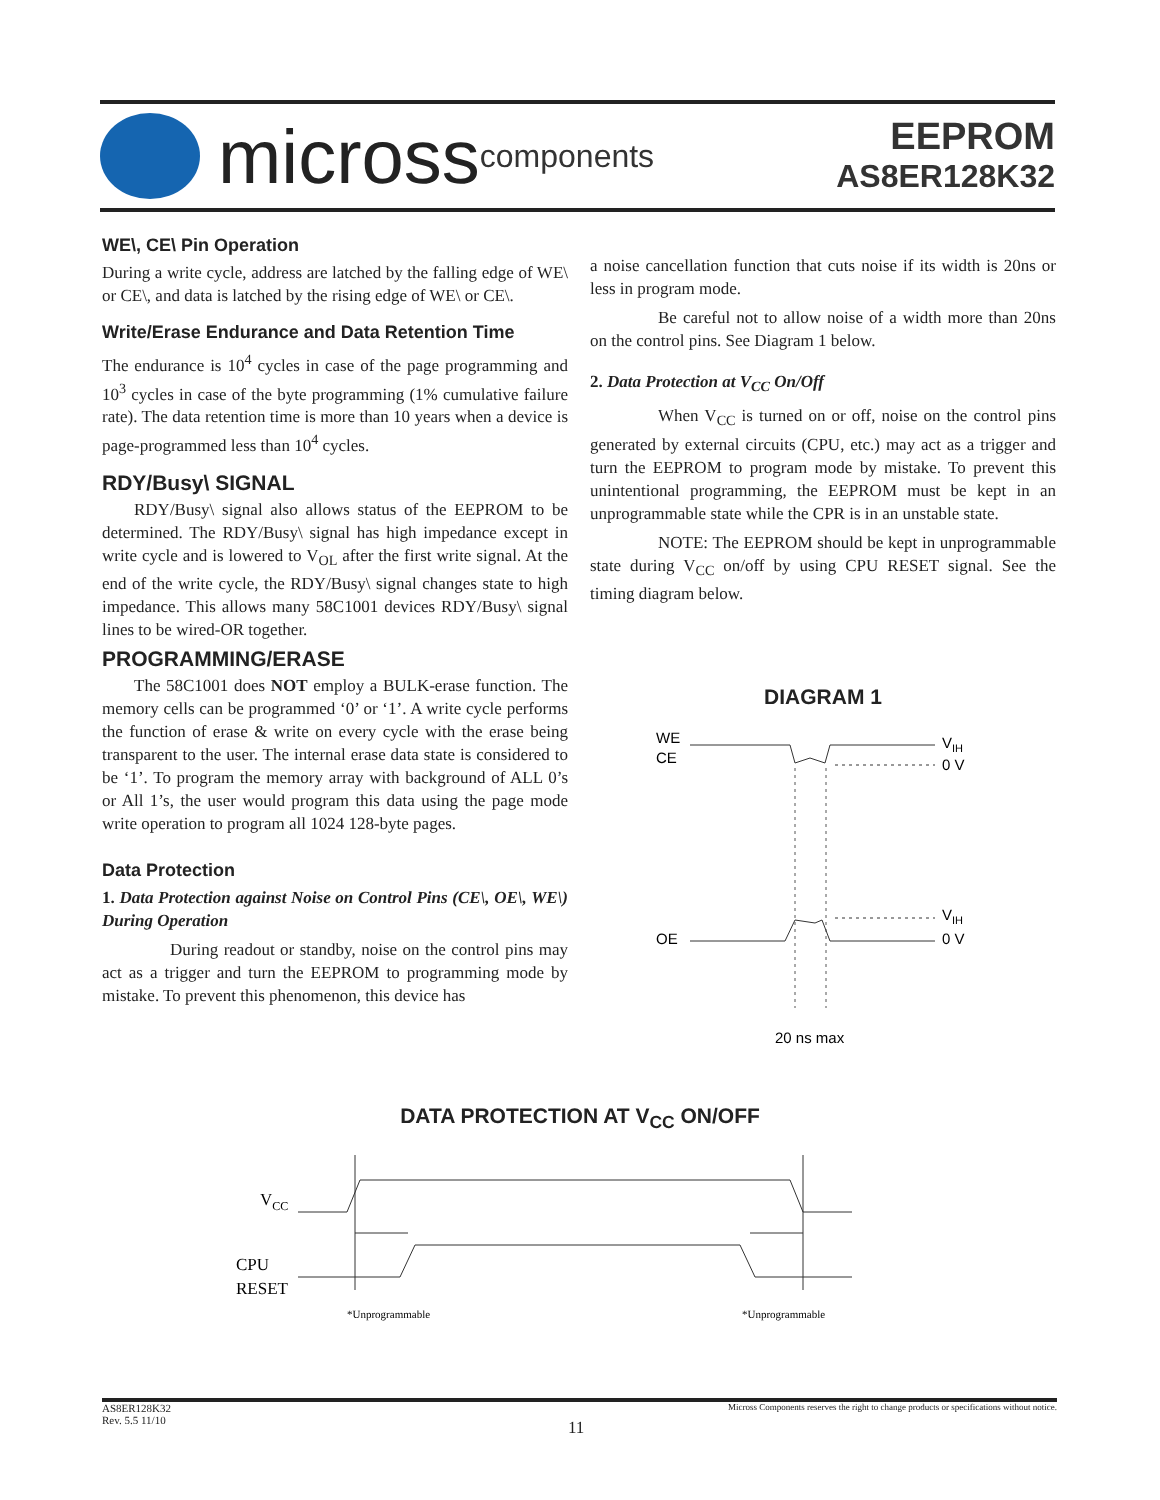micross components
EEPROM
AS8ER128K32
WE\, CE\ Pin Operation
During a write cycle, address are latched by the falling edge of WE\ or CE\, and data is latched by the rising edge of WE\ or CE\.
Write/Erase Endurance and Data Retention Time
The endurance is 10<sup>4</sup> cycles in case of the page programming and 10<sup>3</sup> cycles in case of the byte programming (1% cumulative failure rate). The data retention time is more than 10 years when a device is page-programmed less than 10<sup>4</sup> cycles.
RDY/Busy\ SIGNAL
RDY/Busy\ signal also allows status of the EEPROM to be determined. The RDY/Busy\ signal has high impedance except in write cycle and is lowered to V<sub>OL</sub> after the first write signal. At the end of the write cycle, the RDY/Busy\ signal changes state to high impedance. This allows many 58C1001 devices RDY/Busy\ signal lines to be wired-OR together.
PROGRAMMING/ERASE
The 58C1001 does NOT employ a BULK-erase function. The memory cells can be programmed ‘0’ or ‘1’. A write cycle performs the function of erase & write on every cycle with the erase being transparent to the user. The internal erase data state is considered to be ‘1’. To program the memory array with background of ALL 0’s or All 1’s, the user would program this data using the page mode write operation to program all 1024 128-byte pages.
Data Protection
1. Data Protection against Noise on Control Pins (CE\, OE\, WE\) During Operation
During readout or standby, noise on the control pins may act as a trigger and turn the EEPROM to programming mode by mistake. To prevent this phenomenon, this device has
a noise cancellation function that cuts noise if its width is 20ns or less in program mode.
Be careful not to allow noise of a width more than 20ns on the control pins. See Diagram 1 below.
2. Data Protection at V<sub>CC</sub> On/Off
When V<sub>CC</sub> is turned on or off, noise on the control pins generated by external circuits (CPU, etc.) may act as a trigger and turn the EEPROM to program mode by mistake. To prevent this unintentional programming, the EEPROM must be kept in an unprogrammable state while the CPR is in an unstable state.
NOTE: The EEPROM should be kept in unprogrammable state during V<sub>CC</sub> on/off by using CPU RESET signal. See the timing diagram below.
DIAGRAM 1
WE
CE
VIH
0 V
OE
VIH
0 V
20 ns max
DATA PROTECTION AT V<sub>CC</sub> ON/OFF
VCC
CPU
RESET
*Unprogrammable
*Unprogrammable
AS8ER128K32
Rev. 5.5 11/10
Micross Components reserves the right to change products or specifications without notice.
11